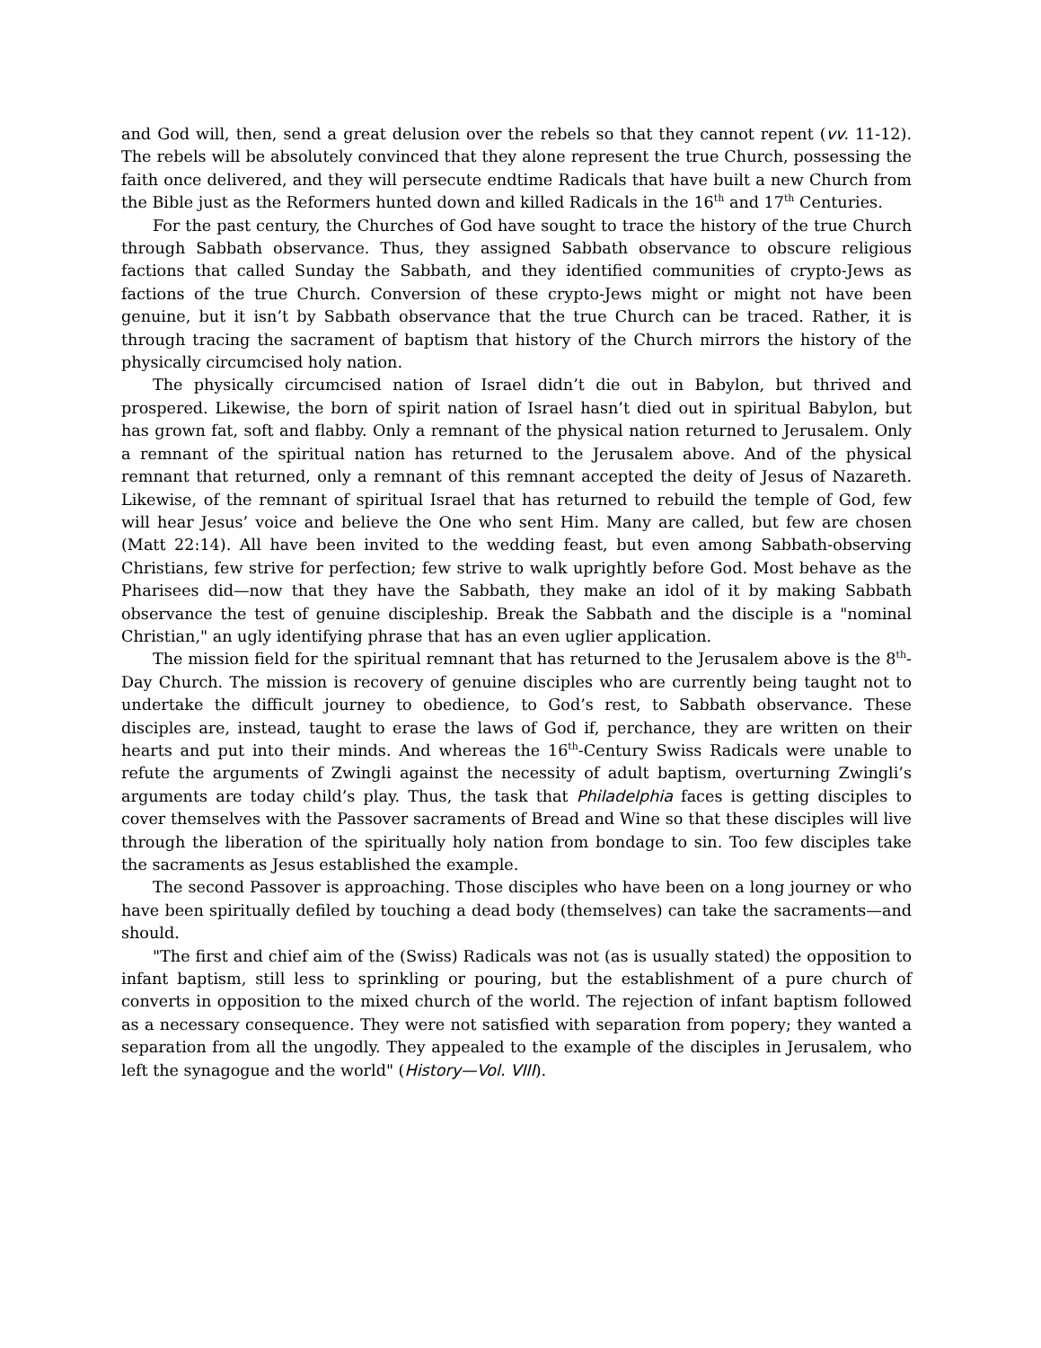and God will, then, send a great delusion over the rebels so that they cannot repent (vv. 11-12). The rebels will be absolutely convinced that they alone represent the true Church, possessing the faith once delivered, and they will persecute endtime Radicals that have built a new Church from the Bible just as the Reformers hunted down and killed Radicals in the 16<sup>th</sup> and 17<sup>th</sup> Centuries.
For the past century, the Churches of God have sought to trace the history of the true Church through Sabbath observance. Thus, they assigned Sabbath observance to obscure religious factions that called Sunday the Sabbath, and they identified communities of crypto-Jews as factions of the true Church. Conversion of these crypto-Jews might or might not have been genuine, but it isn’t by Sabbath observance that the true Church can be traced. Rather, it is through tracing the sacrament of baptism that history of the Church mirrors the history of the physically circumcised holy nation.
The physically circumcised nation of Israel didn’t die out in Babylon, but thrived and prospered. Likewise, the born of spirit nation of Israel hasn’t died out in spiritual Babylon, but has grown fat, soft and flabby. Only a remnant of the physical nation returned to Jerusalem. Only a remnant of the spiritual nation has returned to the Jerusalem above. And of the physical remnant that returned, only a remnant of this remnant accepted the deity of Jesus of Nazareth. Likewise, of the remnant of spiritual Israel that has returned to rebuild the temple of God, few will hear Jesus’ voice and believe the One who sent Him. Many are called, but few are chosen (Matt 22:14). All have been invited to the wedding feast, but even among Sabbath-observing Christians, few strive for perfection; few strive to walk uprightly before God. Most behave as the Pharisees did—now that they have the Sabbath, they make an idol of it by making Sabbath observance the test of genuine discipleship. Break the Sabbath and the disciple is a "nominal Christian," an ugly identifying phrase that has an even uglier application.
The mission field for the spiritual remnant that has returned to the Jerusalem above is the 8<sup>th</sup>-Day Church. The mission is recovery of genuine disciples who are currently being taught not to undertake the difficult journey to obedience, to God’s rest, to Sabbath observance. These disciples are, instead, taught to erase the laws of God if, perchance, they are written on their hearts and put into their minds. And whereas the 16<sup>th</sup>-Century Swiss Radicals were unable to refute the arguments of Zwingli against the necessity of adult baptism, overturning Zwingli’s arguments are today child’s play. Thus, the task that Philadelphia faces is getting disciples to cover themselves with the Passover sacraments of Bread and Wine so that these disciples will live through the liberation of the spiritually holy nation from bondage to sin. Too few disciples take the sacraments as Jesus established the example.
The second Passover is approaching. Those disciples who have been on a long journey or who have been spiritually defiled by touching a dead body (themselves) can take the sacraments—and should.
"The first and chief aim of the (Swiss) Radicals was not (as is usually stated) the opposition to infant baptism, still less to sprinkling or pouring, but the establishment of a pure church of converts in opposition to the mixed church of the world. The rejection of infant baptism followed as a necessary consequence. They were not satisfied with separation from popery; they wanted a separation from all the ungodly. They appealed to the example of the disciples in Jerusalem, who left the synagogue and the world" (History—Vol. VIII).